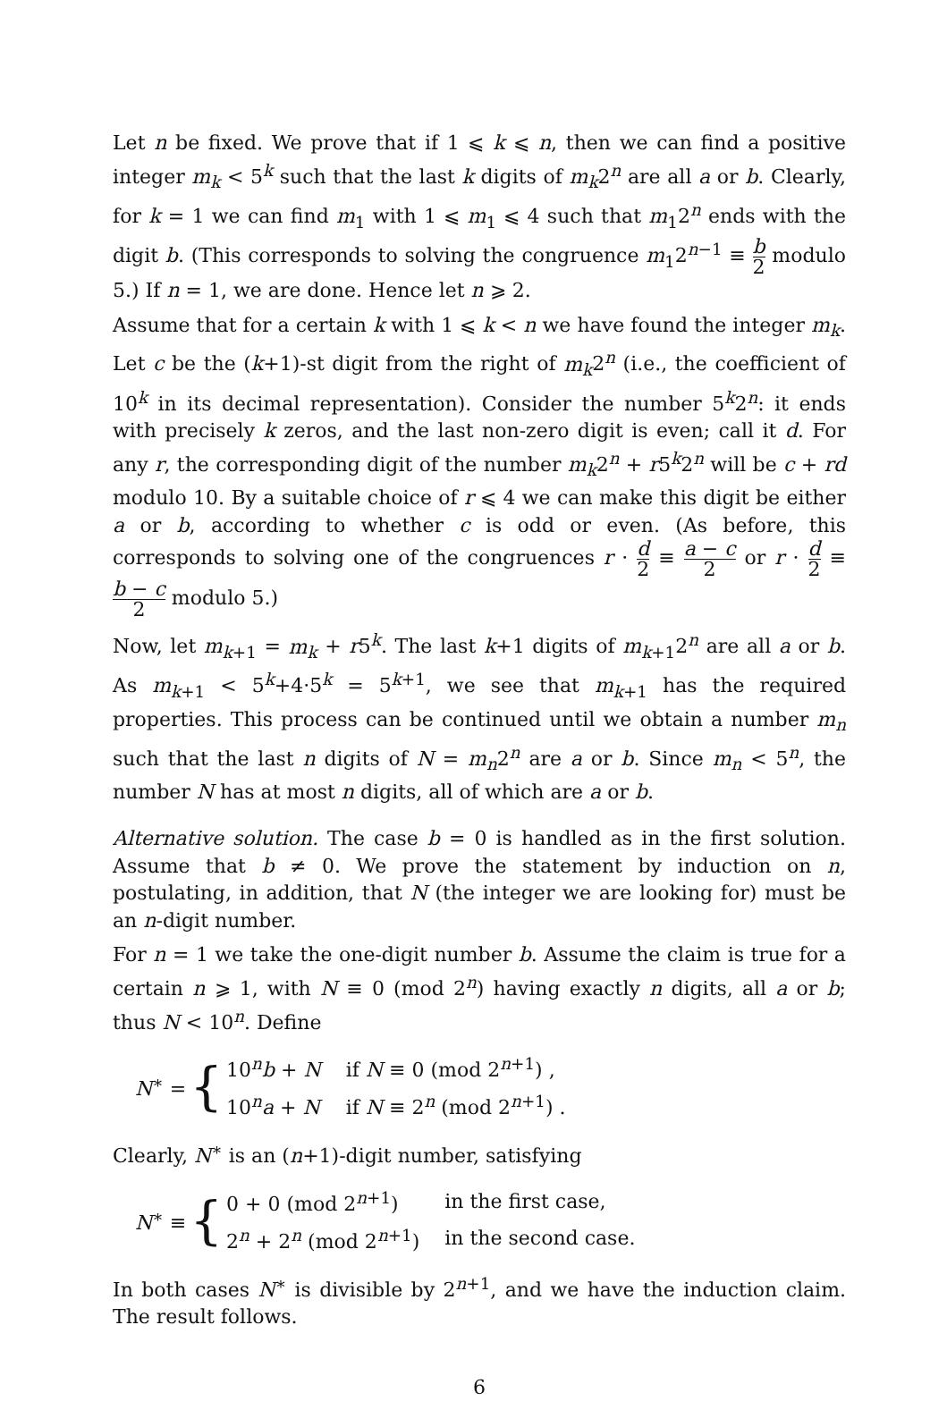Let n be fixed. We prove that if 1 ⩽ k ⩽ n, then we can find a positive integer m<sub>k</sub> < 5<sup>k</sup> such that the last k digits of m<sub>k</sub>2<sup>n</sup> are all a or b. Clearly, for k = 1 we can find m<sub>1</sub> with 1 ⩽ m<sub>1</sub> ⩽ 4 such that m<sub>1</sub>2<sup>n</sup> ends with the digit b. (This corresponds to solving the congruence m<sub>1</sub>2<sup>n−1</sup> ≡ b 2 modulo 5.) If n = 1, we are done. Hence let n ⩾ 2.
Assume that for a certain k with 1 ⩽ k < n we have found the integer m<sub>k</sub>. Let c be the (k+1)-st digit from the right of m<sub>k</sub>2<sup>n</sup> (i.e., the coefficient of 10<sup>k</sup> in its decimal representation). Consider the number 5<sup>k</sup>2<sup>n</sup>: it ends with precisely k zeros, and the last non-zero digit is even; call it d. For any r, the corresponding digit of the number m<sub>k</sub>2<sup>n</sup> + r5<sup>k</sup>2<sup>n</sup> will be c + rd modulo 10. By a suitable choice of r ⩽ 4 we can make this digit be either a or b, according to whether c is odd or even. (As before, this corresponds to solving one of the congruences r · d 2 ≡ a − c 2 or r · d 2 ≡ b − c 2 modulo 5.)
Now, let m<sub>k+1</sub> = m<sub>k</sub> + r5<sup>k</sup>. The last k+1 digits of m<sub>k+1</sub>2<sup>n</sup> are all a or b. As m<sub>k+1</sub> < 5<sup>k</sup>+4·5<sup>k</sup> = 5<sup>k+1</sup>, we see that m<sub>k+1</sub> has the required properties. This process can be continued until we obtain a number m<sub>n</sub> such that the last n digits of N = m<sub>n</sub>2<sup>n</sup> are a or b. Since m<sub>n</sub> < 5<sup>n</sup>, the number N has at most n digits, all of which are a or b.
Alternative solution. The case b = 0 is handled as in the first solution. Assume that b ≠ 0. We prove the statement by induction on n, postulating, in addition, that N (the integer we are looking for) must be an n-digit number.
For n = 1 we take the one-digit number b. Assume the claim is true for a certain n ⩾ 1, with N ≡ 0 (mod 2<sup>n</sup>) having exactly n digits, all a or b; thus N < 10<sup>n</sup>. Define
N<sup>∗</sup> = {
| 10<sup>n</sup> b + N | if N ≡ 0 (mod 2<sup>n+1</sup>) , |
| 10<sup>n</sup> a + N | if N ≡ 2<sup>n</sup> (mod 2<sup>n+1</sup>) . |
Clearly, N<sup>∗</sup> is an (n+1)-digit number, satisfying
N<sup>∗</sup> ≡ {
| 0 + 0 (mod 2<sup>n+1</sup>) | in the first case, |
| 2<sup>n</sup> + 2<sup>n</sup> (mod 2<sup>n+1</sup>) | in the second case. |
In both cases N<sup>∗</sup> is divisible by 2<sup>n+1</sup>, and we have the induction claim. The result follows.
6